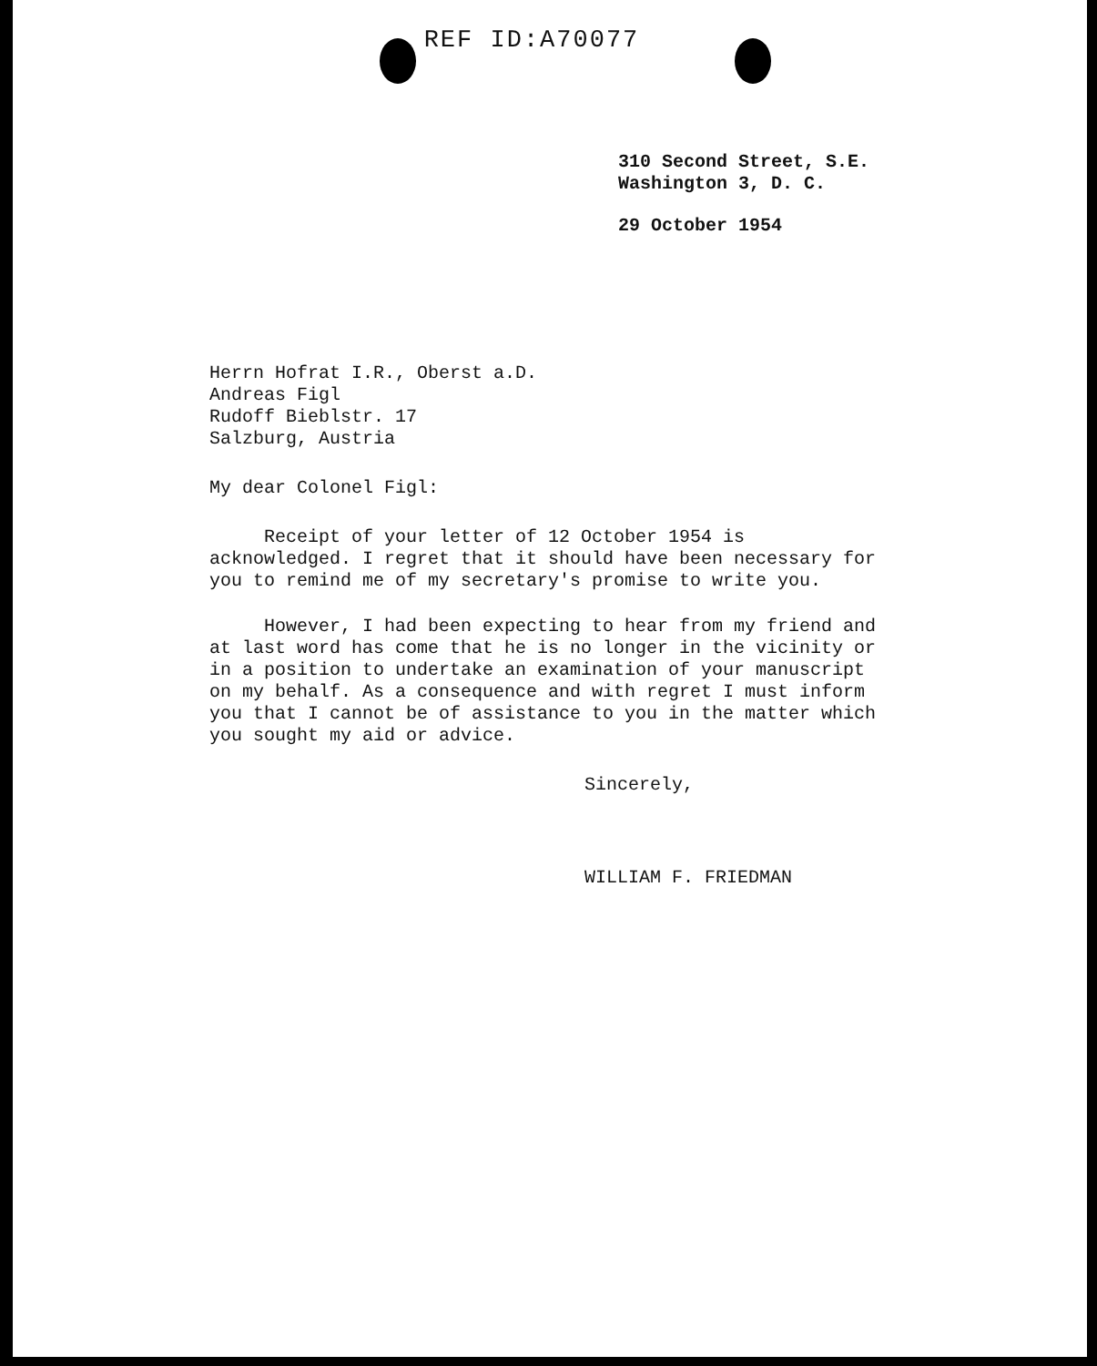REF ID:A70077
310 Second Street, S.E.
Washington 3, D. C.
29 October 1954
Herrn Hofrat I.R., Oberst a.D.
Andreas Figl
Rudoff Bieblstr. 17
Salzburg, Austria
My dear Colonel Figl:
Receipt of your letter of 12 October 1954 is acknowledged. I regret that it should have been necessary for you to remind me of my secretary's promise to write you.
However, I had been expecting to hear from my friend and at last word has come that he is no longer in the vicinity or in a position to undertake an examination of your manuscript on my behalf. As a consequence and with regret I must inform you that I cannot be of assistance to you in the matter which you sought my aid or advice.
Sincerely,
WILLIAM F. FRIEDMAN